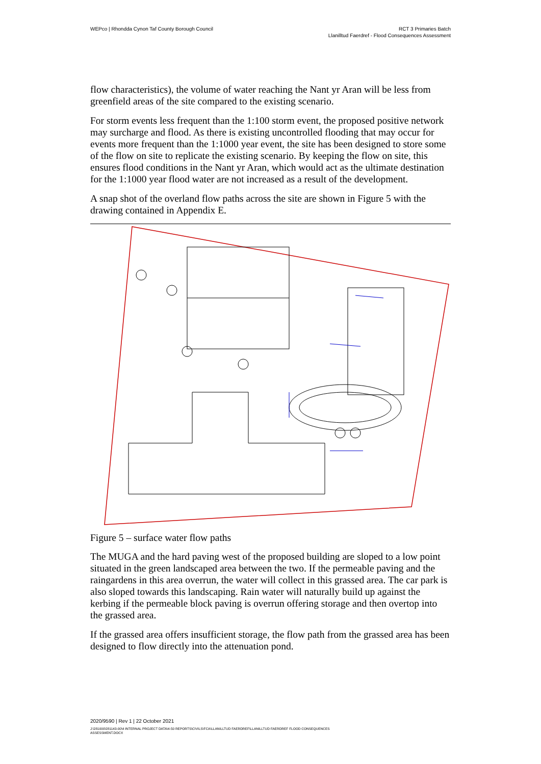WEPco | Rhondda Cynon Taf County Borough Council
RCT 3 Primaries Batch
Llanilltud Faerdref - Flood Consequences Assessment
flow characteristics), the volume of water reaching the Nant yr Aran will be less from greenfield areas of the site compared to the existing scenario.
For storm events less frequent than the 1:100 storm event, the proposed positive network may surcharge and flood. As there is existing uncontrolled flooding that may occur for events more frequent than the 1:1000 year event, the site has been designed to store some of the flow on site to replicate the existing scenario. By keeping the flow on site, this ensures flood conditions in the Nant yr Aran, which would act as the ultimate destination for the 1:1000 year flood water are not increased as a result of the development.
A snap shot of the overland flow paths across the site are shown in Figure 5 with the drawing contained in Appendix E.
Figure 5 – surface water flow paths
The MUGA and the hard paving west of the proposed building are sloped to a low point situated in the green landscaped area between the two. If the permeable paving and the raingardens in this area overrun, the water will collect in this grassed area. The car park is also sloped towards this landscaping. Rain water will naturally build up against the kerbing if the permeable block paving is overrun offering storage and then overtop into the grassed area.
If the grassed area offers insufficient storage, the flow path from the grassed area has been designed to flow directly into the attenuation pond.
2020/9590 | Rev 1 | 22 October 2021
J:\281000\281143-00\4 INTERNAL PROJECT DATA\4-50 REPORTS\CIVILS\FCA\LLANILLTUD FAERDREF\LLANILLTUD FAERDREF FLOOD CONSEQUENCES
ASSESSMENT.DOCX